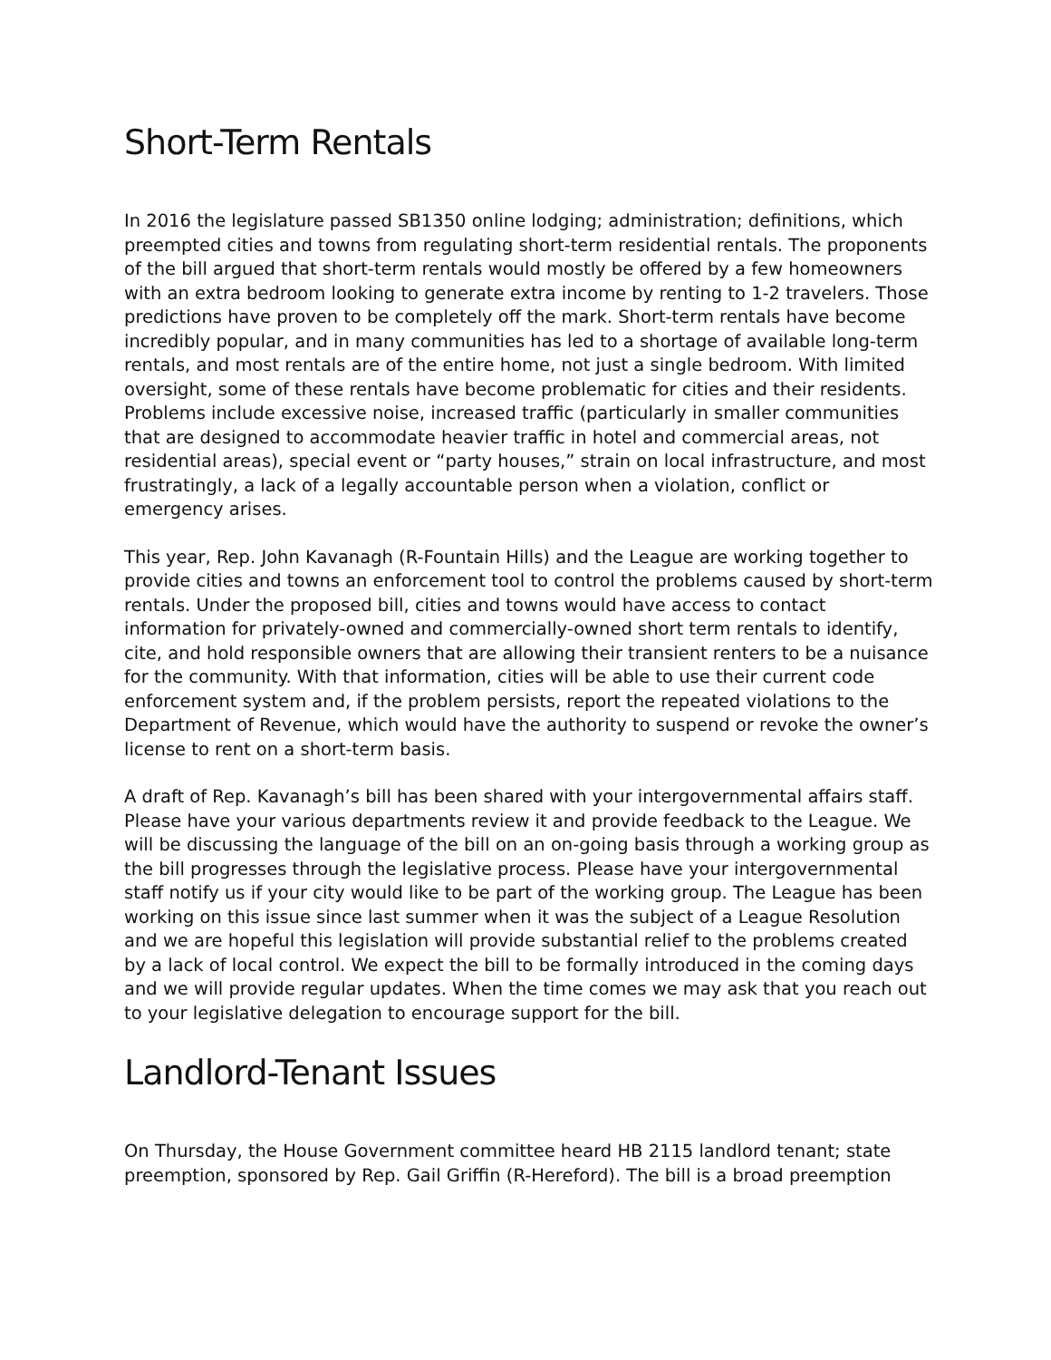Short-Term Rentals
In 2016 the legislature passed SB1350 online lodging; administration; definitions, which preempted cities and towns from regulating short-term residential rentals. The proponents of the bill argued that short-term rentals would mostly be offered by a few homeowners with an extra bedroom looking to generate extra income by renting to 1-2 travelers. Those predictions have proven to be completely off the mark. Short-term rentals have become incredibly popular, and in many communities has led to a shortage of available long-term rentals, and most rentals are of the entire home, not just a single bedroom. With limited oversight, some of these rentals have become problematic for cities and their residents. Problems include excessive noise, increased traffic (particularly in smaller communities that are designed to accommodate heavier traffic in hotel and commercial areas, not residential areas), special event or “party houses,” strain on local infrastructure, and most frustratingly, a lack of a legally accountable person when a violation, conflict or emergency arises.
This year, Rep. John Kavanagh (R-Fountain Hills) and the League are working together to provide cities and towns an enforcement tool to control the problems caused by short-term rentals. Under the proposed bill, cities and towns would have access to contact information for privately-owned and commercially-owned short term rentals to identify, cite, and hold responsible owners that are allowing their transient renters to be a nuisance for the community. With that information, cities will be able to use their current code enforcement system and, if the problem persists, report the repeated violations to the Department of Revenue, which would have the authority to suspend or revoke the owner’s license to rent on a short-term basis.
A draft of Rep. Kavanagh’s bill has been shared with your intergovernmental affairs staff. Please have your various departments review it and provide feedback to the League. We will be discussing the language of the bill on an on-going basis through a working group as the bill progresses through the legislative process. Please have your intergovernmental staff notify us if your city would like to be part of the working group. The League has been working on this issue since last summer when it was the subject of a League Resolution and we are hopeful this legislation will provide substantial relief to the problems created by a lack of local control. We expect the bill to be formally introduced in the coming days and we will provide regular updates. When the time comes we may ask that you reach out to your legislative delegation to encourage support for the bill.
Landlord-Tenant Issues
On Thursday, the House Government committee heard HB 2115 landlord tenant; state preemption, sponsored by Rep. Gail Griffin (R-Hereford). The bill is a broad preemption